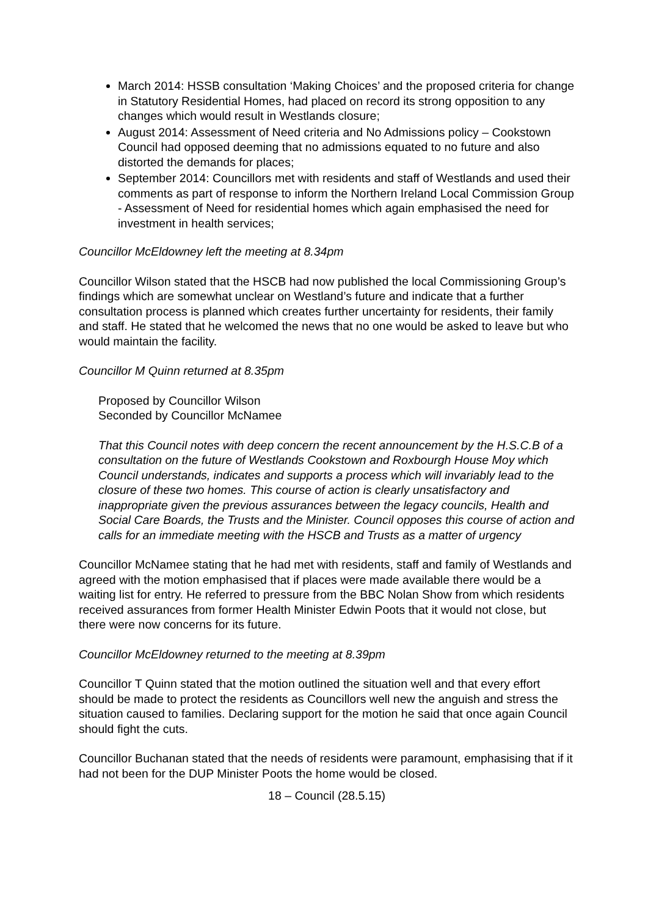March 2014: HSSB consultation ‘Making Choices’ and the proposed criteria for change in Statutory Residential Homes, had placed on record its strong opposition to any changes which would result in Westlands closure;
August 2014: Assessment of Need criteria and No Admissions policy – Cookstown Council had opposed deeming that no admissions equated to no future and also distorted the demands for places;
September 2014: Councillors met with residents and staff of Westlands and used their comments as part of response to inform the Northern Ireland Local Commission Group - Assessment of Need for residential homes which again emphasised the need for investment in health services;
Councillor McEldowney left the meeting at 8.34pm
Councillor Wilson stated that the HSCB had now published the local Commissioning Group’s findings which are somewhat unclear on Westland’s future and indicate that a further consultation process is planned which creates further uncertainty for residents, their family and staff. He stated that he welcomed the news that no one would be asked to leave but who would maintain the facility.
Councillor M Quinn returned at 8.35pm
Proposed by Councillor Wilson
Seconded by Councillor McNamee
That this Council notes with deep concern the recent announcement by the H.S.C.B of a consultation on the future of Westlands Cookstown and Roxbourgh House Moy which Council understands, indicates and supports a process which will invariably lead to the closure of these two homes. This course of action is clearly unsatisfactory and inappropriate given the previous assurances between the legacy councils, Health and Social Care Boards, the Trusts and the Minister. Council opposes this course of action and calls for an immediate meeting with the HSCB and Trusts as a matter of urgency
Councillor McNamee stating that he had met with residents, staff and family of Westlands and agreed with the motion emphasised that if places were made available there would be a waiting list for entry. He referred to pressure from the BBC Nolan Show from which residents received assurances from former Health Minister Edwin Poots that it would not close, but there were now concerns for its future.
Councillor McEldowney returned to the meeting at 8.39pm
Councillor T Quinn stated that the motion outlined the situation well and that every effort should be made to protect the residents as Councillors well new the anguish and stress the situation caused to families. Declaring support for the motion he said that once again Council should fight the cuts.
Councillor Buchanan stated that the needs of residents were paramount, emphasising that if it had not been for the DUP Minister Poots the home would be closed.
18 – Council (28.5.15)